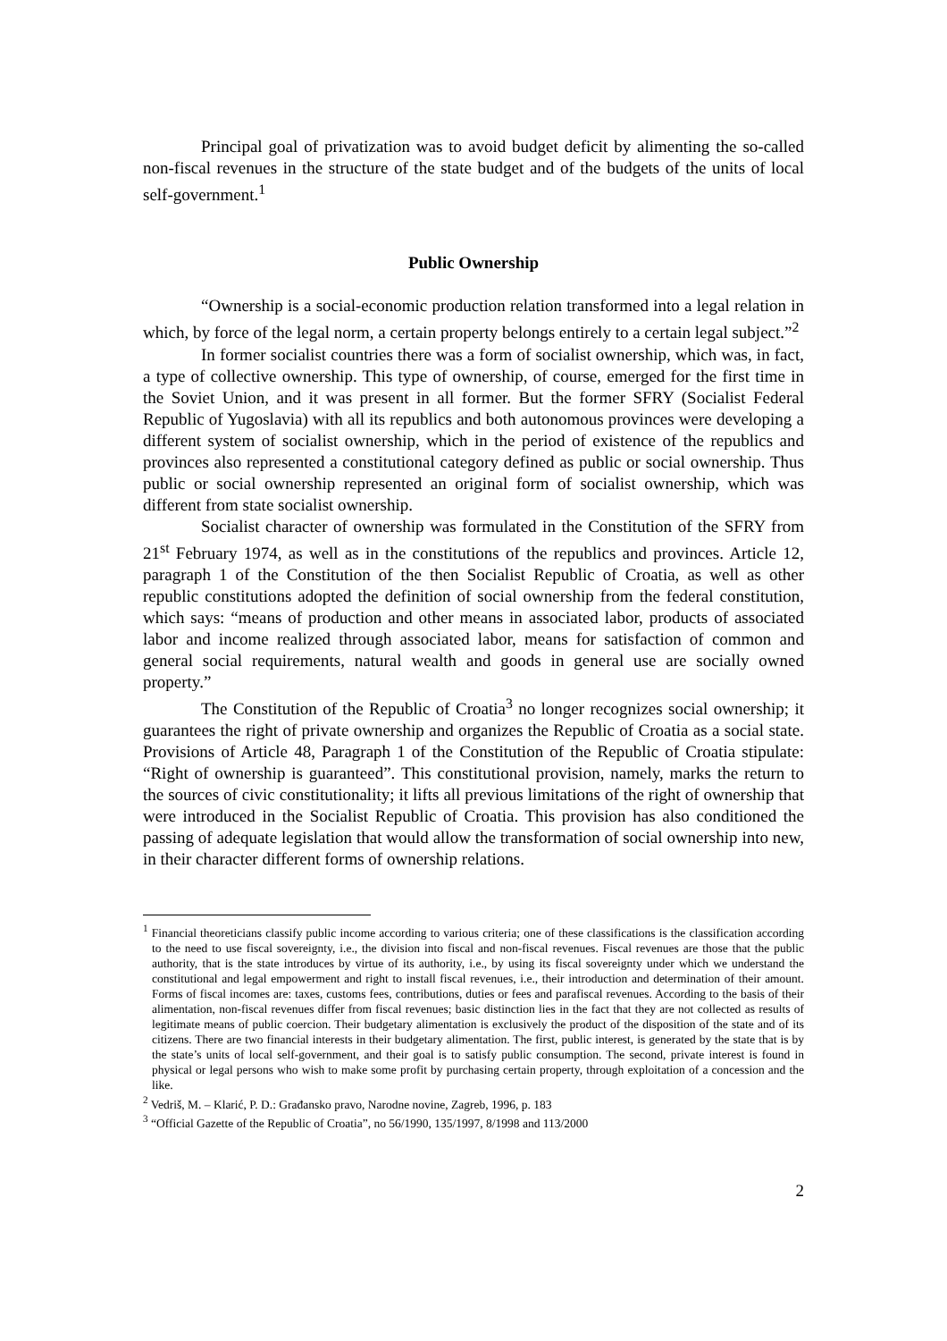Principal goal of privatization was to avoid budget deficit by alimenting the so-called non-fiscal revenues in the structure of the state budget and of the budgets of the units of local self-government.<sup>1</sup>
Public Ownership
“Ownership is a social-economic production relation transformed into a legal relation in which, by force of the legal norm, a certain property belongs entirely to a certain legal subject.”<sup>2</sup>
In former socialist countries there was a form of socialist ownership, which was, in fact, a type of collective ownership. This type of ownership, of course, emerged for the first time in the Soviet Union, and it was present in all former. But the former SFRY (Socialist Federal Republic of Yugoslavia) with all its republics and both autonomous provinces were developing a different system of socialist ownership, which in the period of existence of the republics and provinces also represented a constitutional category defined as public or social ownership. Thus public or social ownership represented an original form of socialist ownership, which was different from state socialist ownership.
Socialist character of ownership was formulated in the Constitution of the SFRY from 21<sup>st</sup> February 1974, as well as in the constitutions of the republics and provinces. Article 12, paragraph 1 of the Constitution of the then Socialist Republic of Croatia, as well as other republic constitutions adopted the definition of social ownership from the federal constitution, which says: “means of production and other means in associated labor, products of associated labor and income realized through associated labor, means for satisfaction of common and general social requirements, natural wealth and goods in general use are socially owned property.”
The Constitution of the Republic of Croatia<sup>3</sup> no longer recognizes social ownership; it guarantees the right of private ownership and organizes the Republic of Croatia as a social state. Provisions of Article 48, Paragraph 1 of the Constitution of the Republic of Croatia stipulate: “Right of ownership is guaranteed”. This constitutional provision, namely, marks the return to the sources of civic constitutionality; it lifts all previous limitations of the right of ownership that were introduced in the Socialist Republic of Croatia. This provision has also conditioned the passing of adequate legislation that would allow the transformation of social ownership into new, in their character different forms of ownership relations.
<sup>1</sup> Financial theoreticians classify public income according to various criteria; one of these classifications is the classification according to the need to use fiscal sovereignty, i.e., the division into fiscal and non-fiscal revenues. Fiscal revenues are those that the public authority, that is the state introduces by virtue of its authority, i.e., by using its fiscal sovereignty under which we understand the constitutional and legal empowerment and right to install fiscal revenues, i.e., their introduction and determination of their amount. Forms of fiscal incomes are: taxes, customs fees, contributions, duties or fees and parafiscal revenues. According to the basis of their alimentation, non-fiscal revenues differ from fiscal revenues; basic distinction lies in the fact that they are not collected as results of legitimate means of public coercion. Their budgetary alimentation is exclusively the product of the disposition of the state and of its citizens. There are two financial interests in their budgetary alimentation. The first, public interest, is generated by the state that is by the state’s units of local self-government, and their goal is to satisfy public consumption. The second, private interest is found in physical or legal persons who wish to make some profit by purchasing certain property, through exploitation of a concession and the like.
<sup>2</sup> Vedriš, M. – Klarić, P. D.: Građansko pravo, Narodne novine, Zagreb, 1996, p. 183
<sup>3</sup> “Official Gazette of the Republic of Croatia”, no 56/1990, 135/1997, 8/1998 and 113/2000
2